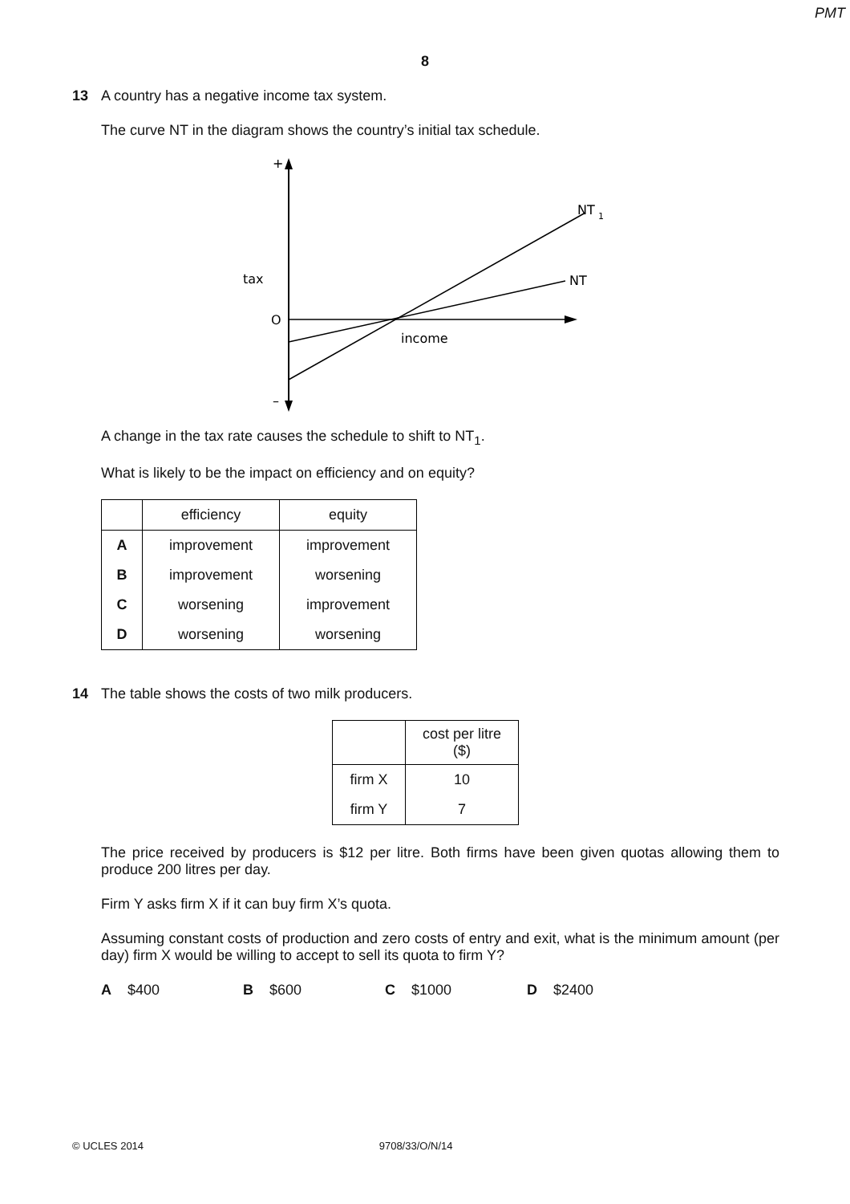PMT
8
13 A country has a negative income tax system.
The curve NT in the diagram shows the country’s initial tax schedule.
+
–
tax
O
income
NT
NT
1
A change in the tax rate causes the schedule to shift to NT<sub>1</sub>.
What is likely to be the impact on efficiency and on equity?
| | efficiency | equity |
| --- | --- | --- |
| A | improvement | improvement |
| B | improvement | worsening |
| C | worsening | improvement |
| D | worsening | worsening |
14 The table shows the costs of two milk producers.
| | cost per litre ($) |
| --- | --- |
| firm X | 10 |
| firm Y | 7 |
The price received by producers is $12 per litre. Both firms have been given quotas allowing them to produce 200 litres per day.
Firm Y asks firm X if it can buy firm X’s quota.
Assuming constant costs of production and zero costs of entry and exit, what is the minimum amount (per day) firm X would be willing to accept to sell its quota to firm Y?
A $400 B $600 C $1000 D $2400
© UCLES 2014 9708/33/O/N/14